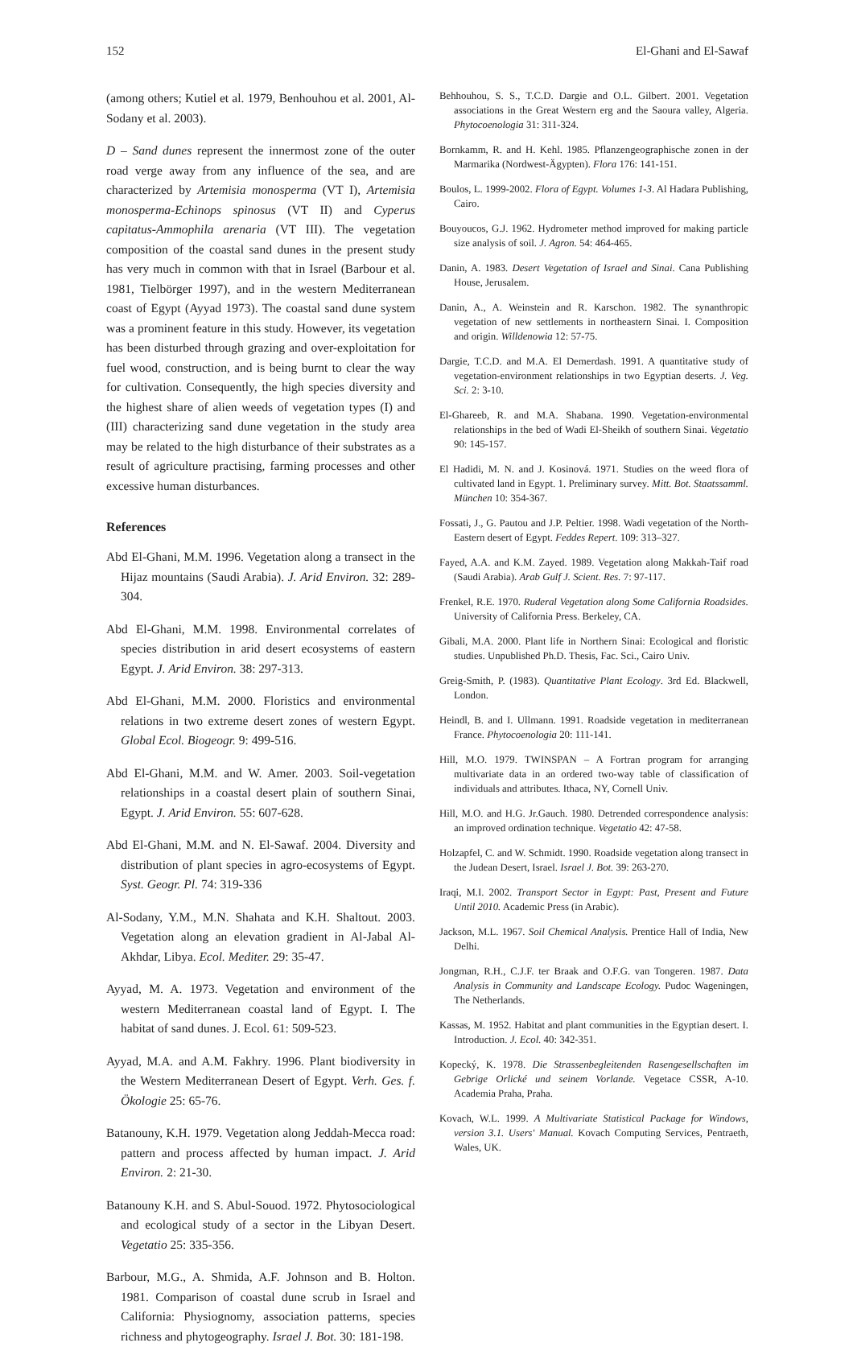152 El-Ghani and El-Sawaf
(among others; Kutiel et al. 1979, Benhouhou et al. 2001, Al-Sodany et al. 2003).
D – Sand dunes represent the innermost zone of the outer road verge away from any influence of the sea, and are characterized by Artemisia monosperma (VT I), Artemisia monosperma-Echinops spinosus (VT II) and Cyperus capitatus-Ammophila arenaria (VT III). The vegetation composition of the coastal sand dunes in the present study has very much in common with that in Israel (Barbour et al. 1981, Tielbörger 1997), and in the western Mediterranean coast of Egypt (Ayyad 1973). The coastal sand dune system was a prominent feature in this study. However, its vegetation has been disturbed through grazing and over-exploitation for fuel wood, construction, and is being burnt to clear the way for cultivation. Consequently, the high species diversity and the highest share of alien weeds of vegetation types (I) and (III) characterizing sand dune vegetation in the study area may be related to the high disturbance of their substrates as a result of agriculture practising, farming processes and other excessive human disturbances.
References
Abd El-Ghani, M.M. 1996. Vegetation along a transect in the Hijaz mountains (Saudi Arabia). J. Arid Environ. 32: 289-304.
Abd El-Ghani, M.M. 1998. Environmental correlates of species distribution in arid desert ecosystems of eastern Egypt. J. Arid Environ. 38: 297-313.
Abd El-Ghani, M.M. 2000. Floristics and environmental relations in two extreme desert zones of western Egypt. Global Ecol. Biogeogr. 9: 499-516.
Abd El-Ghani, M.M. and W. Amer. 2003. Soil-vegetation relationships in a coastal desert plain of southern Sinai, Egypt. J. Arid Environ. 55: 607-628.
Abd El-Ghani, M.M. and N. El-Sawaf. 2004. Diversity and distribution of plant species in agro-ecosystems of Egypt. Syst. Geogr. Pl. 74: 319-336
Al-Sodany, Y.M., M.N. Shahata and K.H. Shaltout. 2003. Vegetation along an elevation gradient in Al-Jabal Al-Akhdar, Libya. Ecol. Mediter. 29: 35-47.
Ayyad, M. A. 1973. Vegetation and environment of the western Mediterranean coastal land of Egypt. I. The habitat of sand dunes. J. Ecol. 61: 509-523.
Ayyad, M.A. and A.M. Fakhry. 1996. Plant biodiversity in the Western Mediterranean Desert of Egypt. Verh. Ges. f. Ökologie 25: 65-76.
Batanouny, K.H. 1979. Vegetation along Jeddah-Mecca road: pattern and process affected by human impact. J. Arid Environ. 2: 21-30.
Batanouny K.H. and S. Abul-Souod. 1972. Phytosociological and ecological study of a sector in the Libyan Desert. Vegetatio 25: 335-356.
Barbour, M.G., A. Shmida, A.F. Johnson and B. Holton. 1981. Comparison of coastal dune scrub in Israel and California: Physiognomy, association patterns, species richness and phytogeography. Israel J. Bot. 30: 181-198.
Behhouhou, S. S., T.C.D. Dargie and O.L. Gilbert. 2001. Vegetation associations in the Great Western erg and the Saoura valley, Algeria. Phytocoenologia 31: 311-324.
Bornkamm, R. and H. Kehl. 1985. Pflanzengeographische zonen in der Marmarika (Nordwest-Ägypten). Flora 176: 141-151.
Boulos, L. 1999-2002. Flora of Egypt. Volumes 1-3. Al Hadara Publishing, Cairo.
Bouyoucos, G.J. 1962. Hydrometer method improved for making particle size analysis of soil. J. Agron. 54: 464-465.
Danin, A. 1983. Desert Vegetation of Israel and Sinai. Cana Publishing House, Jerusalem.
Danin, A., A. Weinstein and R. Karschon. 1982. The synanthropic vegetation of new settlements in northeastern Sinai. I. Composition and origin. Willdenowia 12: 57-75.
Dargie, T.C.D. and M.A. El Demerdash. 1991. A quantitative study of vegetation-environment relationships in two Egyptian deserts. J. Veg. Sci. 2: 3-10.
El-Ghareeb, R. and M.A. Shabana. 1990. Vegetation-environmental relationships in the bed of Wadi El-Sheikh of southern Sinai. Vegetatio 90: 145-157.
El Hadidi, M. N. and J. Kosinová. 1971. Studies on the weed flora of cultivated land in Egypt. 1. Preliminary survey. Mitt. Bot. Staatssamml. München 10: 354-367.
Fossati, J., G. Pautou and J.P. Peltier. 1998. Wadi vegetation of the North-Eastern desert of Egypt. Feddes Repert. 109: 313–327.
Fayed, A.A. and K.M. Zayed. 1989. Vegetation along Makkah-Taif road (Saudi Arabia). Arab Gulf J. Scient. Res. 7: 97-117.
Frenkel, R.E. 1970. Ruderal Vegetation along Some California Roadsides. University of California Press. Berkeley, CA.
Gibali, M.A. 2000. Plant life in Northern Sinai: Ecological and floristic studies. Unpublished Ph.D. Thesis, Fac. Sci., Cairo Univ.
Greig-Smith, P. (1983). Quantitative Plant Ecology. 3rd Ed. Blackwell, London.
Heindl, B. and I. Ullmann. 1991. Roadside vegetation in mediterranean France. Phytocoenologia 20: 111-141.
Hill, M.O. 1979. TWINSPAN – A Fortran program for arranging multivariate data in an ordered two-way table of classification of individuals and attributes. Ithaca, NY, Cornell Univ.
Hill, M.O. and H.G. Jr.Gauch. 1980. Detrended correspondence analysis: an improved ordination technique. Vegetatio 42: 47-58.
Holzapfel, C. and W. Schmidt. 1990. Roadside vegetation along transect in the Judean Desert, Israel. Israel J. Bot. 39: 263-270.
Iraqi, M.I. 2002. Transport Sector in Egypt: Past, Present and Future Until 2010. Academic Press (in Arabic).
Jackson, M.L. 1967. Soil Chemical Analysis. Prentice Hall of India, New Delhi.
Jongman, R.H., C.J.F. ter Braak and O.F.G. van Tongeren. 1987. Data Analysis in Community and Landscape Ecology. Pudoc Wageningen, The Netherlands.
Kassas, M. 1952. Habitat and plant communities in the Egyptian desert. I. Introduction. J. Ecol. 40: 342-351.
Kopecký, K. 1978. Die Strassenbegleitenden Rasengesellschaften im Gebrige Orlické und seinem Vorlande. Vegetace CSSR, A-10. Academia Praha, Praha.
Kovach, W.L. 1999. A Multivariate Statistical Package for Windows, version 3.1. Users' Manual. Kovach Computing Services, Pentraeth, Wales, UK.